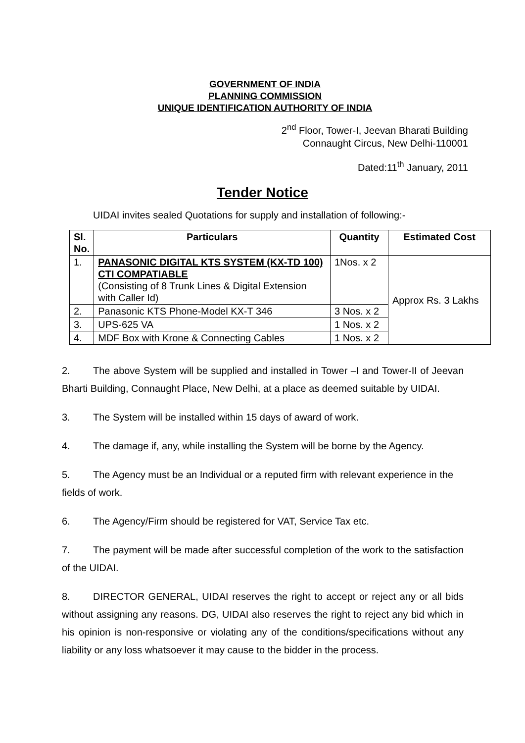GOVERNMENT OF INDIA
PLANNING COMMISSION
UNIQUE IDENTIFICATION AUTHORITY OF INDIA
2<sup>nd</sup> Floor, Tower-I, Jeevan Bharati Building
Connaught Circus, New Delhi-110001
Dated:11<sup>th</sup> January, 2011
Tender Notice
UIDAI invites sealed Quotations for supply and installation of following:-
| Sl. No. | Particulars | Quantity | Estimated Cost |
| --- | --- | --- | --- |
| 1. | PANASONIC DIGITAL KTS SYSTEM (KX-TD 100) CTI COMPATIABLE (Consisting of 8 Trunk Lines & Digital Extension with Caller Id) | 1Nos. x 2 | Approx Rs. 3 Lakhs |
| 2. | Panasonic KTS Phone-Model KX-T 346 | 3 Nos. x 2 | |
| 3. | UPS-625 VA | 1 Nos. x 2 | |
| 4. | MDF Box with Krone & Connecting Cables | 1 Nos. x 2 | |
2. The above System will be supplied and installed in Tower –I and Tower-II of Jeevan Bharti Building, Connaught Place, New Delhi, at a place as deemed suitable by UIDAI.
3. The System will be installed within 15 days of award of work.
4. The damage if, any, while installing the System will be borne by the Agency.
5. The Agency must be an Individual or a reputed firm with relevant experience in the fields of work.
6. The Agency/Firm should be registered for VAT, Service Tax etc.
7. The payment will be made after successful completion of the work to the satisfaction of the UIDAI.
8. DIRECTOR GENERAL, UIDAI reserves the right to accept or reject any or all bids without assigning any reasons. DG, UIDAI also reserves the right to reject any bid which in his opinion is non-responsive or violating any of the conditions/specifications without any liability or any loss whatsoever it may cause to the bidder in the process.